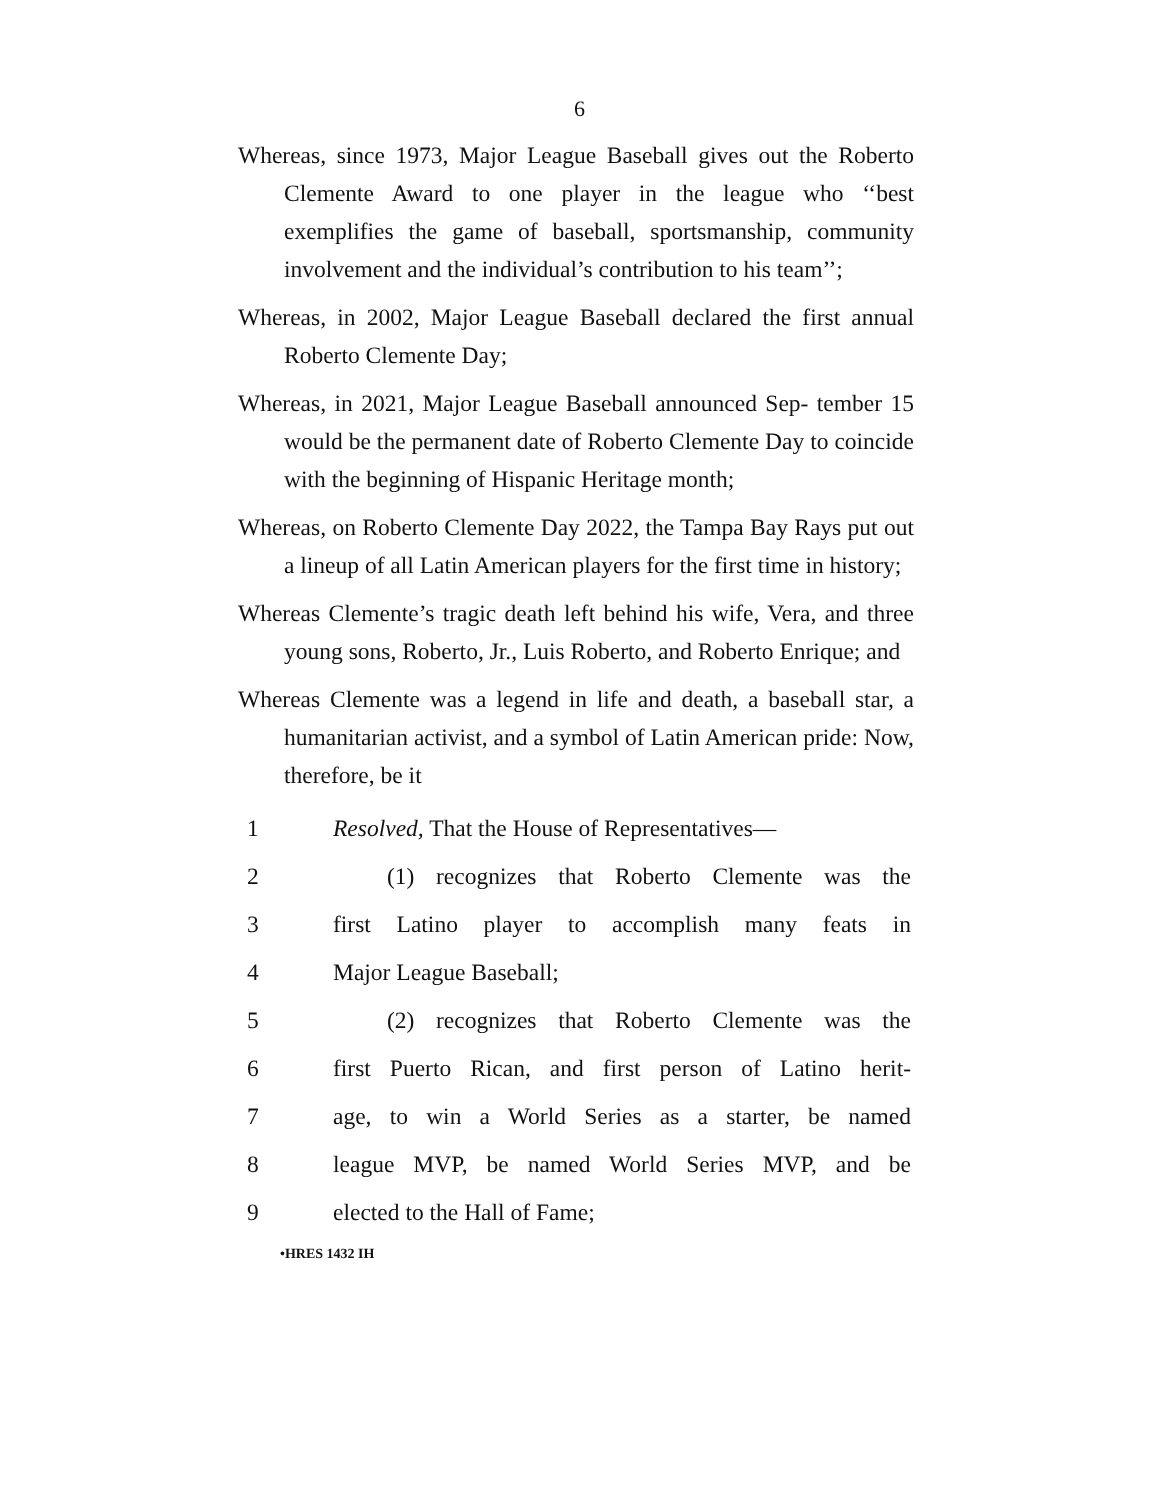6
Whereas, since 1973, Major League Baseball gives out the Roberto Clemente Award to one player in the league who ‘‘best exemplifies the game of baseball, sportsmanship, community involvement and the individual’s contribution to his team’’;
Whereas, in 2002, Major League Baseball declared the first annual Roberto Clemente Day;
Whereas, in 2021, Major League Baseball announced Sep- tember 15 would be the permanent date of Roberto Clemente Day to coincide with the beginning of Hispanic Heritage month;
Whereas, on Roberto Clemente Day 2022, the Tampa Bay Rays put out a lineup of all Latin American players for the first time in history;
Whereas Clemente’s tragic death left behind his wife, Vera, and three young sons, Roberto, Jr., Luis Roberto, and Roberto Enrique; and
Whereas Clemente was a legend in life and death, a baseball star, a humanitarian activist, and a symbol of Latin American pride: Now, therefore, be it
1 Resolved, That the House of Representatives—
2 (1) recognizes that Roberto Clemente was the
3 first Latino player to accomplish many feats in
4 Major League Baseball;
5 (2) recognizes that Roberto Clemente was the
6 first Puerto Rican, and first person of Latino herit-
7 age, to win a World Series as a starter, be named
8 league MVP, be named World Series MVP, and be
9 elected to the Hall of Fame;
•HRES 1432 IH